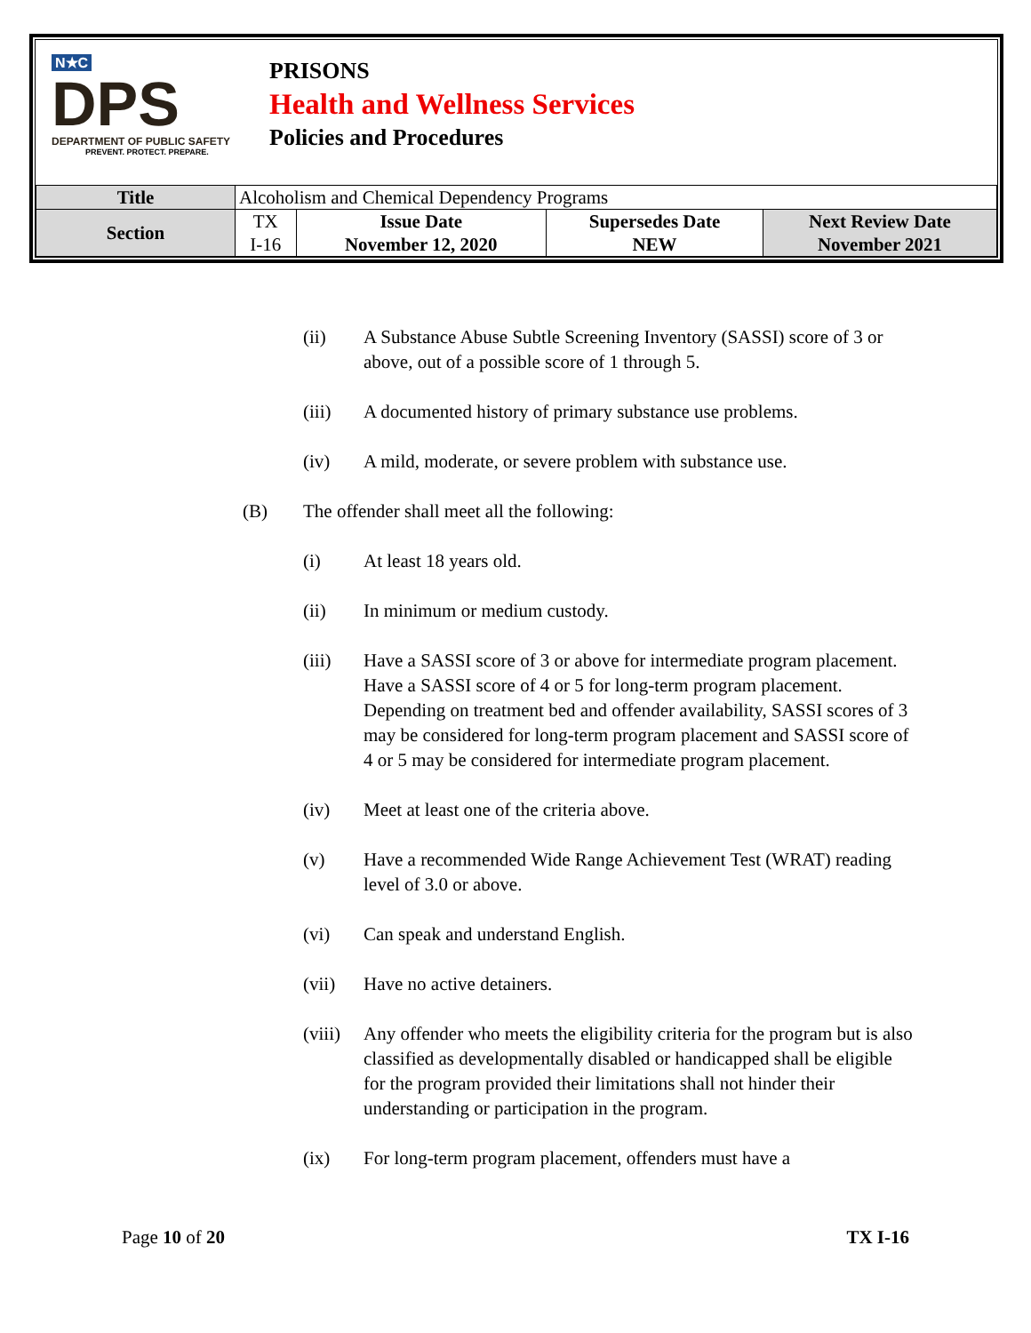N★C
DPS
DEPARTMENT OF PUBLIC SAFETY
PREVENT. PROTECT. PREPARE.
PRISONS
Health and Wellness Services
Policies and Procedures
| Title | Alcoholism and Chemical Dependency Programs | | | |
| Section | TX I-16 | Issue Date November 12, 2020 | Supersedes Date NEW | Next Review Date November 2021 |
(ii) A Substance Abuse Subtle Screening Inventory (SASSI) score of 3 or above, out of a possible score of 1 through 5.
(iii) A documented history of primary substance use problems.
(iv) A mild, moderate, or severe problem with substance use.
(B) The offender shall meet all the following:
(i) At least 18 years old.
(ii) In minimum or medium custody.
(iii) Have a SASSI score of 3 or above for intermediate program placement. Have a SASSI score of 4 or 5 for long-term program placement. Depending on treatment bed and offender availability, SASSI scores of 3 may be considered for long-term program placement and SASSI score of 4 or 5 may be considered for intermediate program placement.
(iv) Meet at least one of the criteria above.
(v) Have a recommended Wide Range Achievement Test (WRAT) reading level of 3.0 or above.
(vi) Can speak and understand English.
(vii) Have no active detainers.
(viii) Any offender who meets the eligibility criteria for the program but is also classified as developmentally disabled or handicapped shall be eligible for the program provided their limitations shall not hinder their understanding or participation in the program.
(ix) For long-term program placement, offenders must have a
Page 10 of 20 TX I-16